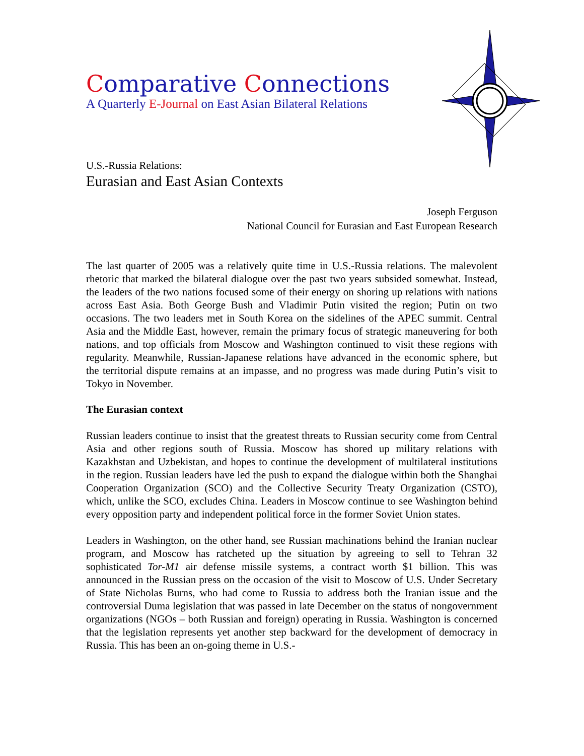Comparative Connections
A Quarterly E-Journal on East Asian Bilateral Relations
U.S.-Russia Relations:
Eurasian and East Asian Contexts
Joseph Ferguson
National Council for Eurasian and East European Research
The last quarter of 2005 was a relatively quite time in U.S.-Russia relations. The malevolent rhetoric that marked the bilateral dialogue over the past two years subsided somewhat. Instead, the leaders of the two nations focused some of their energy on shoring up relations with nations across East Asia. Both George Bush and Vladimir Putin visited the region; Putin on two occasions. The two leaders met in South Korea on the sidelines of the APEC summit. Central Asia and the Middle East, however, remain the primary focus of strategic maneuvering for both nations, and top officials from Moscow and Washington continued to visit these regions with regularity. Meanwhile, Russian-Japanese relations have advanced in the economic sphere, but the territorial dispute remains at an impasse, and no progress was made during Putin’s visit to Tokyo in November.
The Eurasian context
Russian leaders continue to insist that the greatest threats to Russian security come from Central Asia and other regions south of Russia. Moscow has shored up military relations with Kazakhstan and Uzbekistan, and hopes to continue the development of multilateral institutions in the region. Russian leaders have led the push to expand the dialogue within both the Shanghai Cooperation Organization (SCO) and the Collective Security Treaty Organization (CSTO), which, unlike the SCO, excludes China. Leaders in Moscow continue to see Washington behind every opposition party and independent political force in the former Soviet Union states.
Leaders in Washington, on the other hand, see Russian machinations behind the Iranian nuclear program, and Moscow has ratcheted up the situation by agreeing to sell to Tehran 32 sophisticated Tor-M1 air defense missile systems, a contract worth $1 billion. This was announced in the Russian press on the occasion of the visit to Moscow of U.S. Under Secretary of State Nicholas Burns, who had come to Russia to address both the Iranian issue and the controversial Duma legislation that was passed in late December on the status of nongovernment organizations (NGOs – both Russian and foreign) operating in Russia. Washington is concerned that the legislation represents yet another step backward for the development of democracy in Russia. This has been an on-going theme in U.S.-